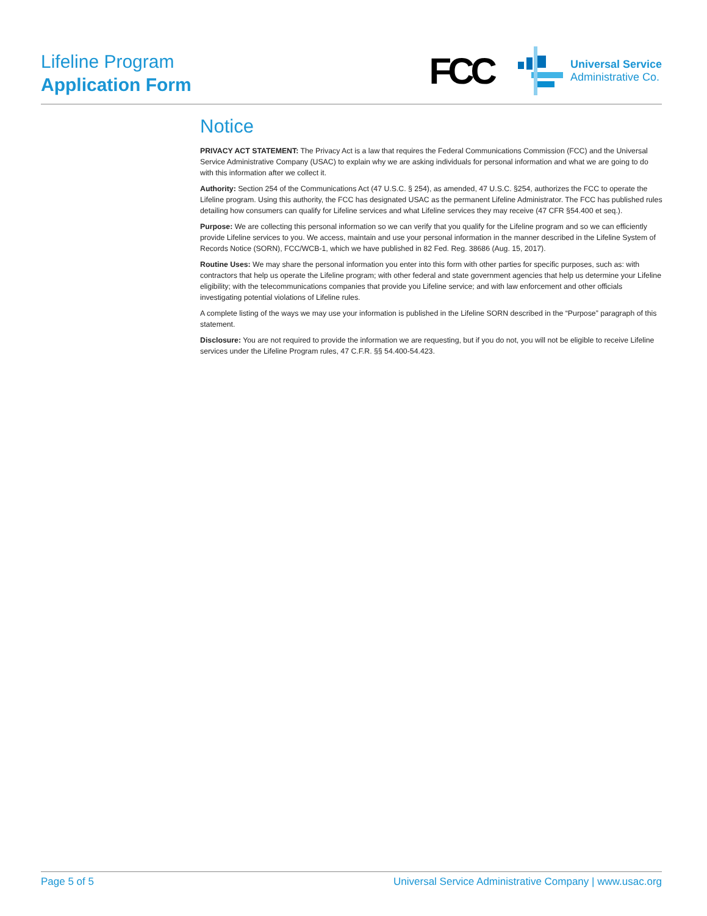Lifeline Program
Application Form
FCC
Universal Service
Administrative Co.
Notice
PRIVACY ACT STATEMENT: The Privacy Act is a law that requires the Federal Communications Commission (FCC) and the Universal Service Administrative Company (USAC) to explain why we are asking individuals for personal information and what we are going to do with this information after we collect it.
Authority: Section 254 of the Communications Act (47 U.S.C. § 254), as amended, 47 U.S.C. §254, authorizes the FCC to operate the Lifeline program. Using this authority, the FCC has designated USAC as the permanent Lifeline Administrator. The FCC has published rules detailing how consumers can qualify for Lifeline services and what Lifeline services they may receive (47 CFR §54.400 et seq.).
Purpose: We are collecting this personal information so we can verify that you qualify for the Lifeline program and so we can efficiently provide Lifeline services to you. We access, maintain and use your personal information in the manner described in the Lifeline System of Records Notice (SORN), FCC/WCB-1, which we have published in 82 Fed. Reg. 38686 (Aug. 15, 2017).
Routine Uses: We may share the personal information you enter into this form with other parties for specific purposes, such as: with contractors that help us operate the Lifeline program; with other federal and state government agencies that help us determine your Lifeline eligibility; with the telecommunications companies that provide you Lifeline service; and with law enforcement and other officials investigating potential violations of Lifeline rules.
A complete listing of the ways we may use your information is published in the Lifeline SORN described in the “Purpose” paragraph of this statement.
Disclosure: You are not required to provide the information we are requesting, but if you do not, you will not be eligible to receive Lifeline services under the Lifeline Program rules, 47 C.F.R. §§ 54.400-54.423.
Page 5 of 5 Universal Service Administrative Company | www.usac.org